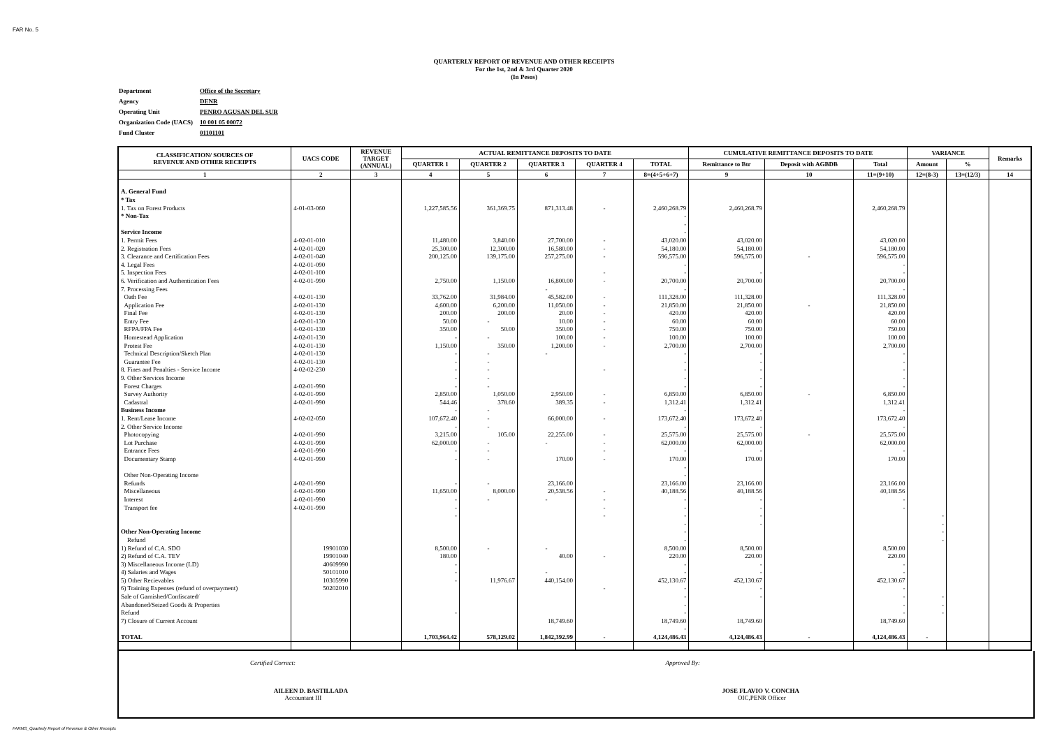FAR No. 5
QUARTERLY REPORT OF REVENUE AND OTHER RECEIPTS
For the 1st, 2nd & 3rd Quarter 2020
(In Pesos)
| Department | Office of the Secretary |
| Agency | DENR |
| Operating Unit | PENRO AGUSAN DEL SUR |
| Organization Code (UACS) | 10 001 05 00072 |
| Fund Cluster | 01101101 |
| CLASSIFICATION/ SOURCES OF REVENUE AND OTHER RECEIPTS | UACS CODE | REVENUE TARGET (ANNUAL) | ACTUAL REMITTANCE DEPOSITS TO DATE | | | | | CUMULATIVE REMITTANCE DEPOSITS TO DATE | | | VARIANCE | | Remarks |
| --- | --- | --- | --- | --- | --- | --- | --- | --- | --- | --- | --- | --- | --- |
| | | | QUARTER 1 | QUARTER 2 | QUARTER 3 | QUARTER 4 | TOTAL | Remittance to Btr | Deposit with AGBDB | Total | Amount | % | |
| 1 | 2 | 3 | 4 | 5 | 6 | 7 | 8=(4+5+6+7) | 9 | 10 | 11=(9+10) | 12=(8-3) | 13=(12/3) | 14 |
| A. General Fund | | | | | | | | | | | | | |
| * Tax | | | | | | | | | | | | | |
| 1. Tax on Forest Products | 4-01-03-060 | | 1,227,585.56 | 361,369.75 | 871,313.48 | - | 2,460,268.79 | 2,460,268.79 | | 2,460,268.79 | | | |
| * Non-Tax | | | | | | | - | | | | | | |
| | | | | | | | - | | | | | | |
| Service Income | | | | | | | - | | | | | | |
| 1. Permit Fees | 4-02-01-010 | | 11,480.00 | 3,840.00 | 27,700.00 | - | 43,020.00 | 43,020.00 | | 43,020.00 | | | |
| 2. Registration Fees | 4-02-01-020 | | 25,300.00 | 12,300.00 | 16,580.00 | - | 54,180.00 | 54,180.00 | | 54,180.00 | | | |
| 3. Clearance and Certification Fees | 4-02-01-040 | | 200,125.00 | 139,175.00 | 257,275.00 | - | 596,575.00 | 596,575.00 | - | 596,575.00 | | | |
| 4. Legal Fees | 4-02-01-090 | | | | | | - | | | - | | | |
| 5. Inspection Fees | 4-02-01-100 | | | | | - | - | - | | - | | | |
| 6. Verification and Authentication Fees | 4-02-01-990 | | 2,750.00 | 1,150.00 | 16,800.00 | - | 20,700.00 | 20,700.00 | | 20,700.00 | | | |
| 7. Processing Fees | | | | | - | | - | | | - | | | |
| Oath Fee | 4-02-01-130 | | 33,762.00 | 31,984.00 | 45,582.00 | - | 111,328.00 | 111,328.00 | | 111,328.00 | | | |
| Application Fee | 4-02-01-130 | | 4,600.00 | 6,200.00 | 11,050.00 | - | 21,850.00 | 21,850.00 | - | 21,850.00 | | | |
| Final Fee | 4-02-01-130 | | 200.00 | 200.00 | 20.00 | - | 420.00 | 420.00 | | 420.00 | | | |
| Entry Fee | 4-02-01-130 | | 50.00 | - | 10.00 | - | 60.00 | 60.00 | | 60.00 | | | |
| RFPA/FPA Fee | 4-02-01-130 | | 350.00 | 50.00 | 350.00 | - | 750.00 | 750.00 | | 750.00 | | | |
| Homestead Application | 4-02-01-130 | | - | - | 100.00 | - | 100.00 | 100.00 | | 100.00 | | | |
| Protest Fee | 4-02-01-130 | | 1,150.00 | 350.00 | 1,200.00 | - | 2,700.00 | 2,700.00 | | 2,700.00 | | | |
| Technical Description/Sketch Plan | 4-02-01-130 | | - | - | - | | - | - | | - | | | |
| Guarantee Fee | 4-02-01-130 | | - | - | | | - | - | | - | | | |
| 8. Fines and Penalties - Service Income | 4-02-02-230 | | - | - | | - | - | - | | - | | | |
| 9. Other Services Income | | | - | - | | | - | - | | - | | | |
| Forest Charges | 4-02-01-990 | | - | - | | | - | - | | - | | | |
| Survey Authority | 4-02-01-990 | | 2,850.00 | 1,050.00 | 2,950.00 | - | 6,850.00 | 6,850.00 | - | 6,850.00 | | | |
| Cadastral | 4-02-01-990 | | 544.46 | 378.60 | 389.35 | - | 1,312.41 | 1,312.41 | | 1,312.41 | | | |
| Business Income | | | - | - | | | - | - | | - | | | |
| 1. Rent/Lease Income | 4-02-02-050 | | 107,672.40 | - | 66,000.00 | - | 173,672.40 | 173,672.40 | | 173,672.40 | | | |
| 2. Other Service Income | | | - | - | | | - | - | | - | | | |
| Photocopying | 4-02-01-990 | | 3,215.00 | 105.00 | 22,255.00 | - | 25,575.00 | 25,575.00 | - | 25,575.00 | | | |
| Lot Purchase | 4-02-01-990 | | 62,000.00 | - | - | - | 62,000.00 | 62,000.00 | | 62,000.00 | | | |
| Entrance Fees | 4-02-01-990 | | - | - | | - | - | - | | - | | | |
| Documentary Stamp | 4-02-01-990 | | - | - | 170.00 | - | 170.00 | 170.00 | | 170.00 | | | |
| | | | | | | | - | | | | | | |
| Other Non-Operating Income | | | | | | | - | | | | | | |
| Refunds | 4-02-01-990 | | - | - | 23,166.00 | | 23,166.00 | 23,166.00 | | 23,166.00 | | | |
| Miscellaneous | 4-02-01-990 | | 11,650.00 | 8,000.00 | 20,538.56 | - | 40,188.56 | 40,188.56 | | 40,188.56 | | | |
| Interest | 4-02-01-990 | | - | - | - | - | - | - | | - | | | |
| Transport fee | 4-02-01-990 | | - | | | - | - | - | | - | | | |
| | | | - | | | - | - | - | | | - | | |
| | | | | | | | - | - | | | - | | |
| Other Non-Operating Income | | | | | | | - | | | | - | | |
| Refund | | | | | | | - | | | | - | | |
| 1) Refund of C.A. SDO | 19901030 | | 8,500.00 | - | - | | 8,500.00 | 8,500.00 | | 8,500.00 | | | |
| 2) Refund of C.A. TEV | 19901040 | | 180.00 | | 40.00 | - | 220.00 | 220.00 | | 220.00 | | | |
| 3) Miscellaneous Income (LD) | 40609990 | | - | | | | - | - | | - | | | |
| 4) Salaries and Wages | 50101010 | | - | | - | | - | - | | - | | | |
| 5) Other Recievables | 10305990 | | - | 11,976.67 | 440,154.00 | | 452,130.67 | 452,130.67 | | 452,130.67 | | | |
| 6) Training Expenses (refund of overpayment) | 50202010 | | | | | - | - | - | | - | | | |
| Sale of Garnished/Confiscated/ | | | | | | | - | - | | - | - | | |
| Abandoned/Seized Goods & Properties | | | | | | | - | | | - | - | | |
| Refund | | | - | | | | - | | | - | - | | |
| 7) Closure of Current Account | | | | | 18,749.60 | | 18,749.60 | 18,749.60 | | 18,749.60 | | | |
| | | | | | | | - | | | | | | |
| TOTAL | | | 1,703,964.42 | 578,129.02 | 1,842,392.99 | - | 4,124,486.43 | 4,124,486.43 | - | 4,124,486.43 | - | | |
Certified Correct:
AILEEN D. BASTILLADA
Accountant III
Approved By:
JOSE FLAVIO V. CONCHA
OIC,PENR Officer
FARMS_Quarterly Report of Revenue & Other Receipts